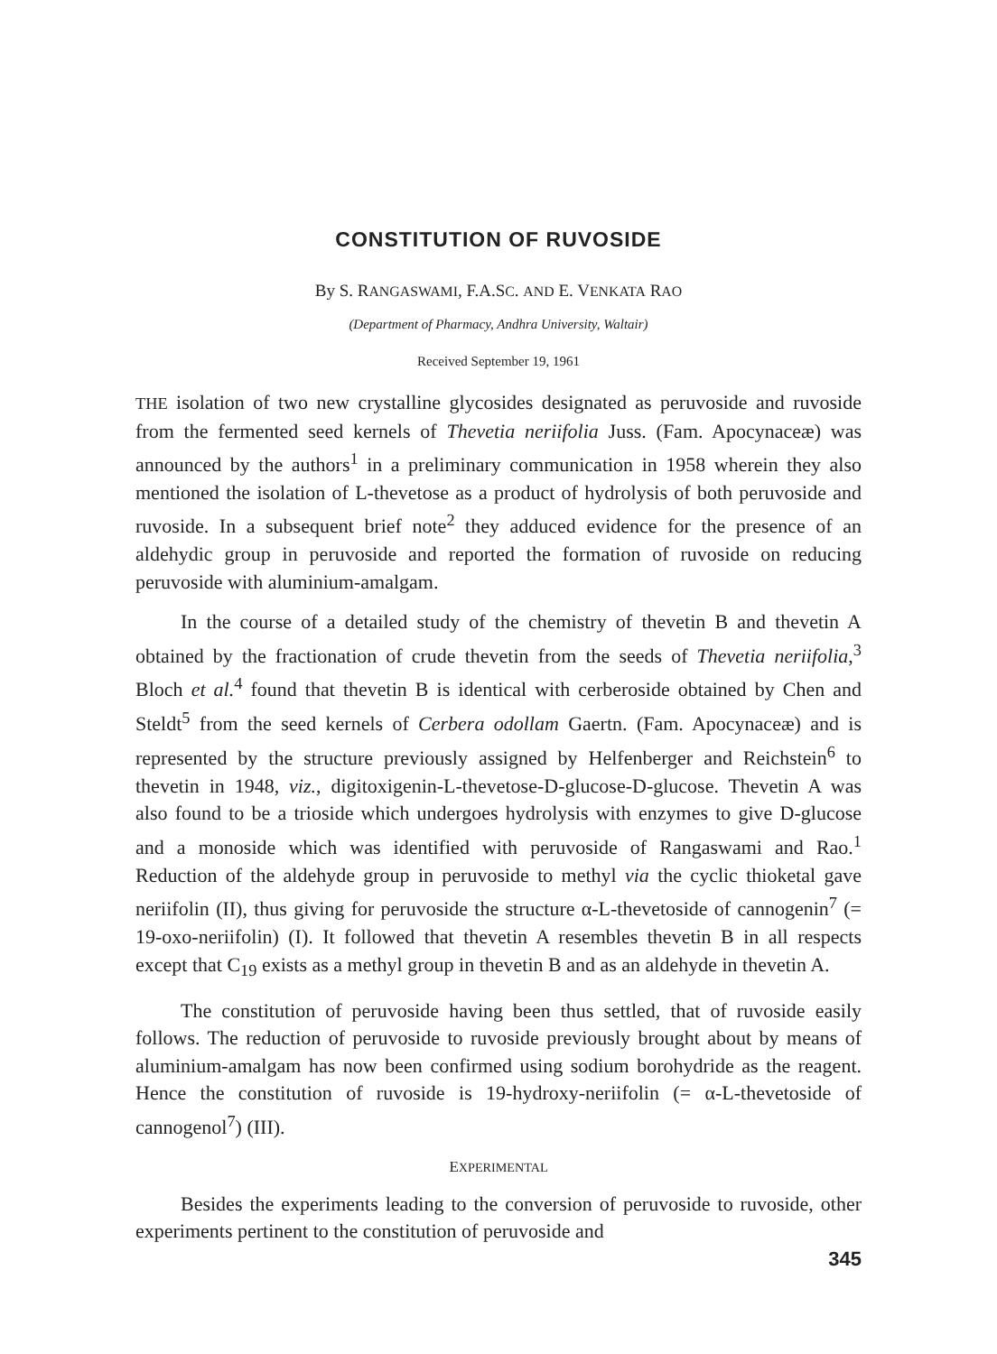CONSTITUTION OF RUVOSIDE
By S. RANGASWAMI, F.A.SC. AND E. VENKATA RAO
(Department of Pharmacy, Andhra University, Waltair)
Received September 19, 1961
THE isolation of two new crystalline glycosides designated as peruvoside and ruvoside from the fermented seed kernels of Thevetia neriifolia Juss. (Fam. Apocynaceæ) was announced by the authors<sup>1</sup> in a preliminary communication in 1958 wherein they also mentioned the isolation of L-thevetose as a product of hydrolysis of both peruvoside and ruvoside. In a subsequent brief note<sup>2</sup> they adduced evidence for the presence of an aldehydic group in peruvoside and reported the formation of ruvoside on reducing peruvoside with aluminium-amalgam.
In the course of a detailed study of the chemistry of thevetin B and thevetin A obtained by the fractionation of crude thevetin from the seeds of Thevetia neriifolia,<sup>3</sup> Bloch et al.<sup>4</sup> found that thevetin B is identical with cerberoside obtained by Chen and Steldt<sup>5</sup> from the seed kernels of Cerbera odollam Gaertn. (Fam. Apocynaceæ) and is represented by the structure previously assigned by Helfenberger and Reichstein<sup>6</sup> to thevetin in 1948, viz., digitoxigenin-L-thevetose-D-glucose-D-glucose. Thevetin A was also found to be a trioside which undergoes hydrolysis with enzymes to give D-glucose and a monoside which was identified with peruvoside of Rangaswami and Rao.<sup>1</sup> Reduction of the aldehyde group in peruvoside to methyl via the cyclic thioketal gave neriifolin (II), thus giving for peruvoside the structure α-L-thevetoside of cannogenin<sup>7</sup> (= 19-oxo-neriifolin) (I). It followed that thevetin A resembles thevetin B in all respects except that C<sub>19</sub> exists as a methyl group in thevetin B and as an aldehyde in thevetin A.
The constitution of peruvoside having been thus settled, that of ruvoside easily follows. The reduction of peruvoside to ruvoside previously brought about by means of aluminium-amalgam has now been confirmed using sodium borohydride as the reagent. Hence the constitution of ruvoside is 19-hydroxy-neriifolin (= α-L-thevetoside of cannogenol<sup>7</sup>) (III).
EXPERIMENTAL
Besides the experiments leading to the conversion of peruvoside to ruvoside, other experiments pertinent to the constitution of peruvoside and
345